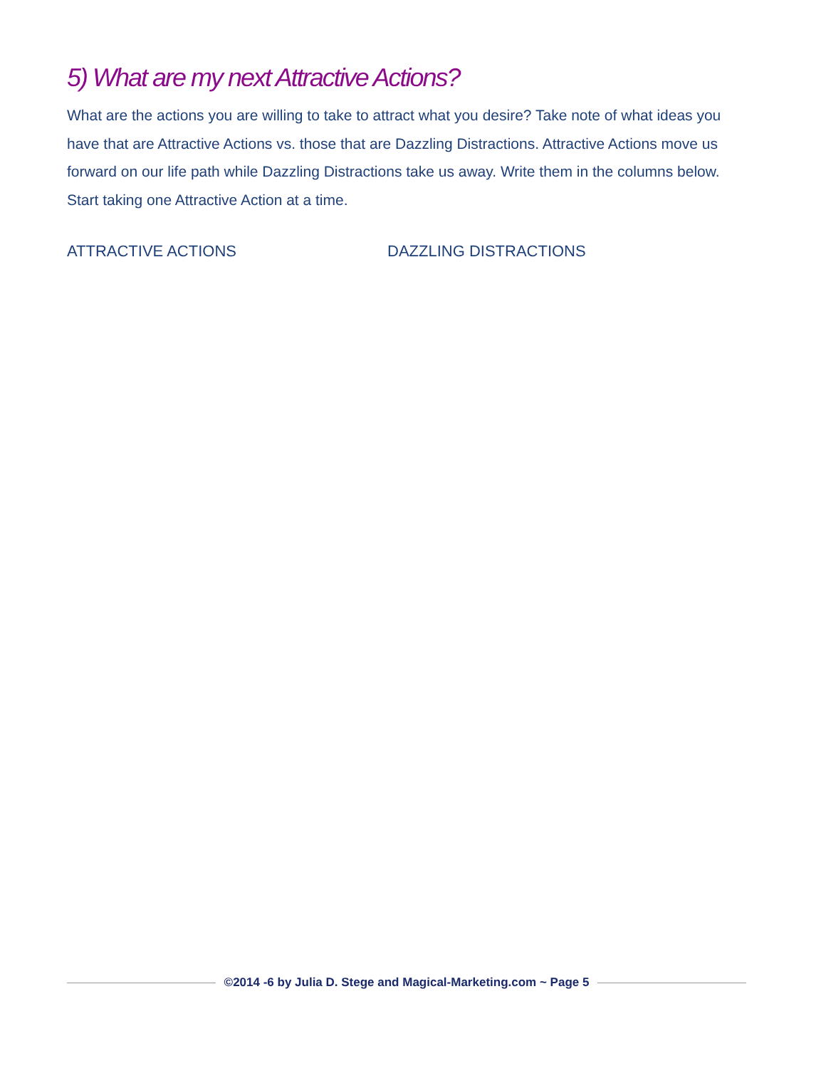5) What are my next Attractive Actions?
What are the actions you are willing to take to attract what you desire? Take note of what ideas you have that are Attractive Actions vs. those that are Dazzling Distractions. Attractive Actions move us forward on our life path while Dazzling Distractions take us away. Write them in the columns below. Start taking one Attractive Action at a time.
ATTRACTIVE ACTIONS DAZZLING DISTRACTIONS
©2014 -6 by Julia D. Stege and Magical-Marketing.com ~ Page 5